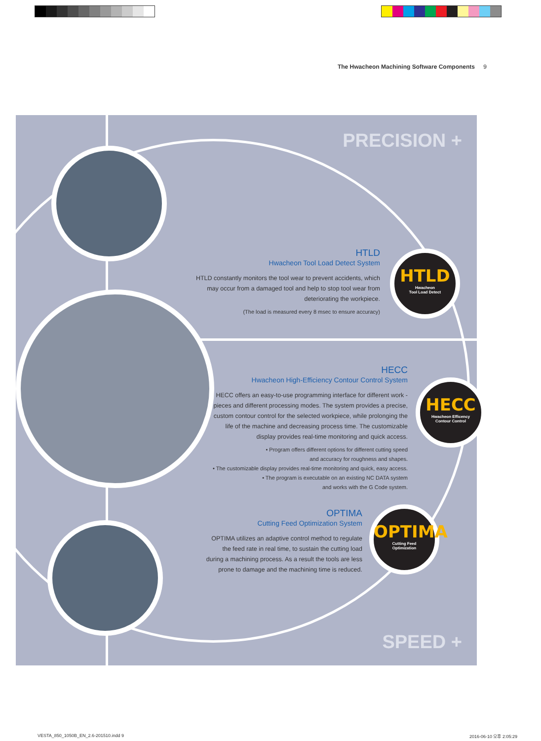The Hwacheon Machining Software Components 9
PRECISION +
SPEED +
HTLD
Hwacheon
Tool Load Detect
HECC
Hwacheon Efficency
Contour Control
OPTIMA
Cutting Feed
Optimization
HTLD
Hwacheon Tool Load Detect System
HTLD constantly monitors the tool wear to prevent accidents, which may occur from a damaged tool and help to stop tool wear from deteriorating the workpiece.
(The load is measured every 8 msec to ensure accuracy)
HECC
Hwacheon High-Efficiency Contour Control System
HECC offers an easy-to-use programming interface for different work -pieces and different processing modes. The system provides a precise, custom contour control for the selected workpiece, while prolonging the life of the machine and decreasing process time. The customizable display provides real-time monitoring and quick access.
• Program offers different options for different cutting speed
and accuracy for roughness and shapes.
• The customizable display provides real-time monitoring and quick, easy access.
• The program is executable on an existing NC DATA system
and works with the G Code system.
OPTIMA
Cutting Feed Optimization System
OPTIMA utilizes an adaptive control method to regulate the feed rate in real time, to sustain the cutting load during a machining process. As a result the tools are less prone to damage and the machining time is reduced.
VESTA_850_1050B_EN_2.6-201510.indd 9
2016-06-10 오후 2:05:29